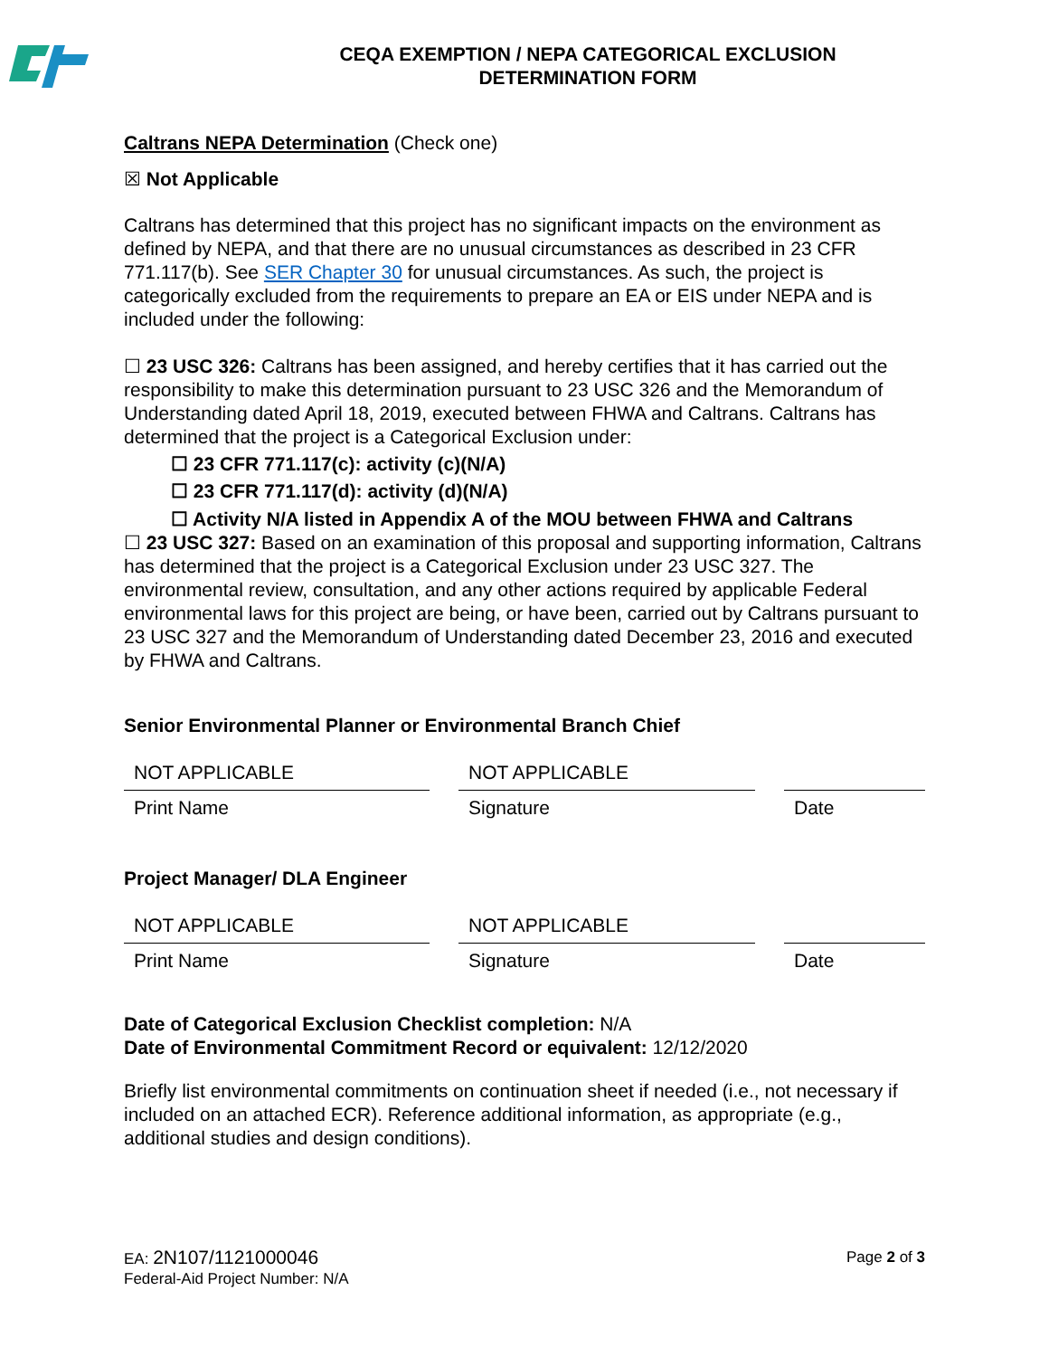CEQA EXEMPTION / NEPA CATEGORICAL EXCLUSION
DETERMINATION FORM
Caltrans NEPA Determination (Check one)
☒ Not Applicable
Caltrans has determined that this project has no significant impacts on the environment as defined by NEPA, and that there are no unusual circumstances as described in 23 CFR 771.117(b). See SER Chapter 30 for unusual circumstances. As such, the project is categorically excluded from the requirements to prepare an EA or EIS under NEPA and is included under the following:
☐ 23 USC 326: Caltrans has been assigned, and hereby certifies that it has carried out the responsibility to make this determination pursuant to 23 USC 326 and the Memorandum of Understanding dated April 18, 2019, executed between FHWA and Caltrans. Caltrans has determined that the project is a Categorical Exclusion under:
☐ 23 CFR 771.117(c): activity (c)(N/A)
☐ 23 CFR 771.117(d): activity (d)(N/A)
☐ Activity N/A listed in Appendix A of the MOU between FHWA and Caltrans
☐ 23 USC 327: Based on an examination of this proposal and supporting information, Caltrans has determined that the project is a Categorical Exclusion under 23 USC 327. The environmental review, consultation, and any other actions required by applicable Federal environmental laws for this project are being, or have been, carried out by Caltrans pursuant to 23 USC 327 and the Memorandum of Understanding dated December 23, 2016 and executed by FHWA and Caltrans.
Senior Environmental Planner or Environmental Branch Chief
| NOT APPLICABLE | | NOT APPLICABLE | | |
| Print Name | | Signature | | Date |
Project Manager/ DLA Engineer
| NOT APPLICABLE | | NOT APPLICABLE | | |
| Print Name | | Signature | | Date |
Date of Categorical Exclusion Checklist completion: N/A
Date of Environmental Commitment Record or equivalent: 12/12/2020
Briefly list environmental commitments on continuation sheet if needed (i.e., not necessary if included on an attached ECR). Reference additional information, as appropriate (e.g., additional studies and design conditions).
EA: 2N107/1121000046
Federal-Aid Project Number: N/A
Page 2 of 3